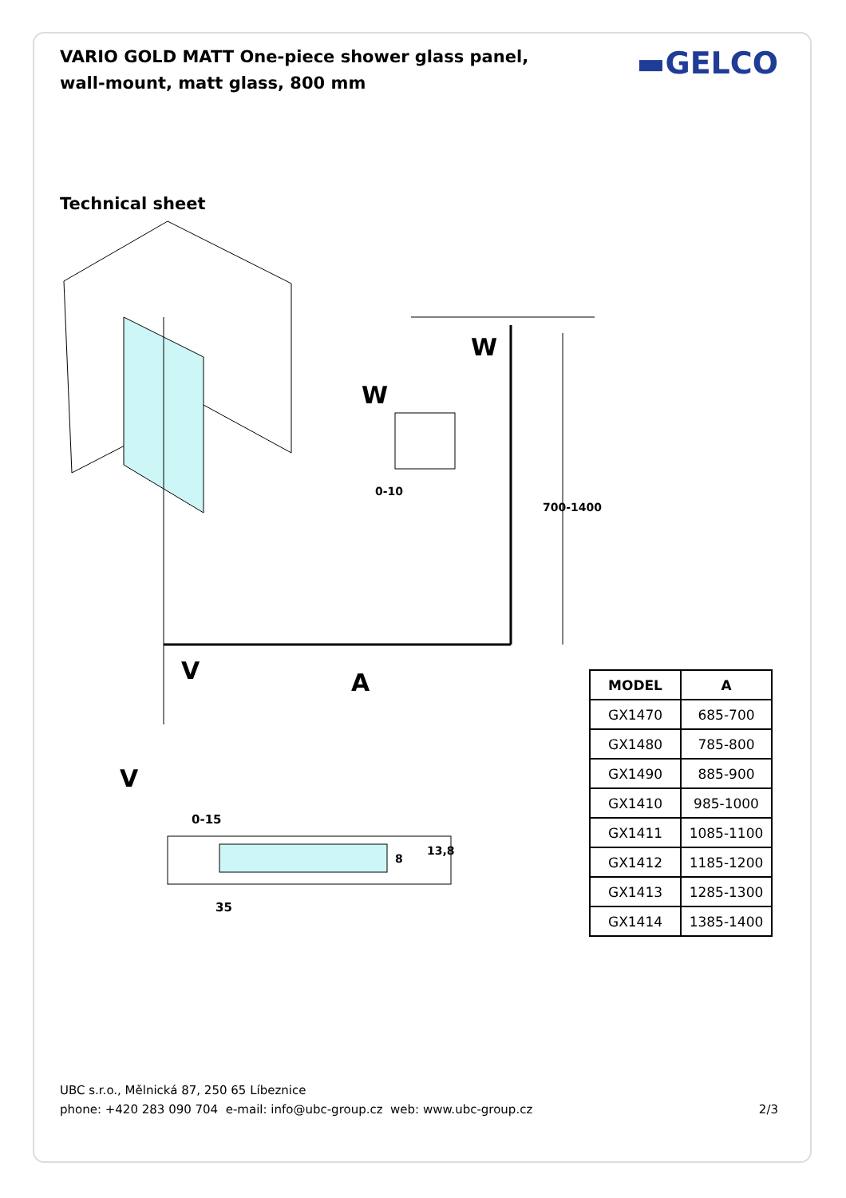▬GELCO
VARIO GOLD MATT One-piece shower glass panel, wall-mount, matt glass, 800 mm
Technical sheet
W
W
0-10
700-1400
V A
V
0-15
8
13,8
35
| MODEL | A |
| --- | --- |
| GX1470 | 685-700 |
| GX1480 | 785-800 |
| GX1490 | 885-900 |
| GX1410 | 985-1000 |
| GX1411 | 1085-1100 |
| GX1412 | 1185-1200 |
| GX1413 | 1285-1300 |
| GX1414 | 1385-1400 |
UBC s.r.o., Mělnická 87, 250 65 Líbeznice
phone: +420 283 090 704 e-mail: info@ubc-group.cz web: www.ubc-group.cz 2/3